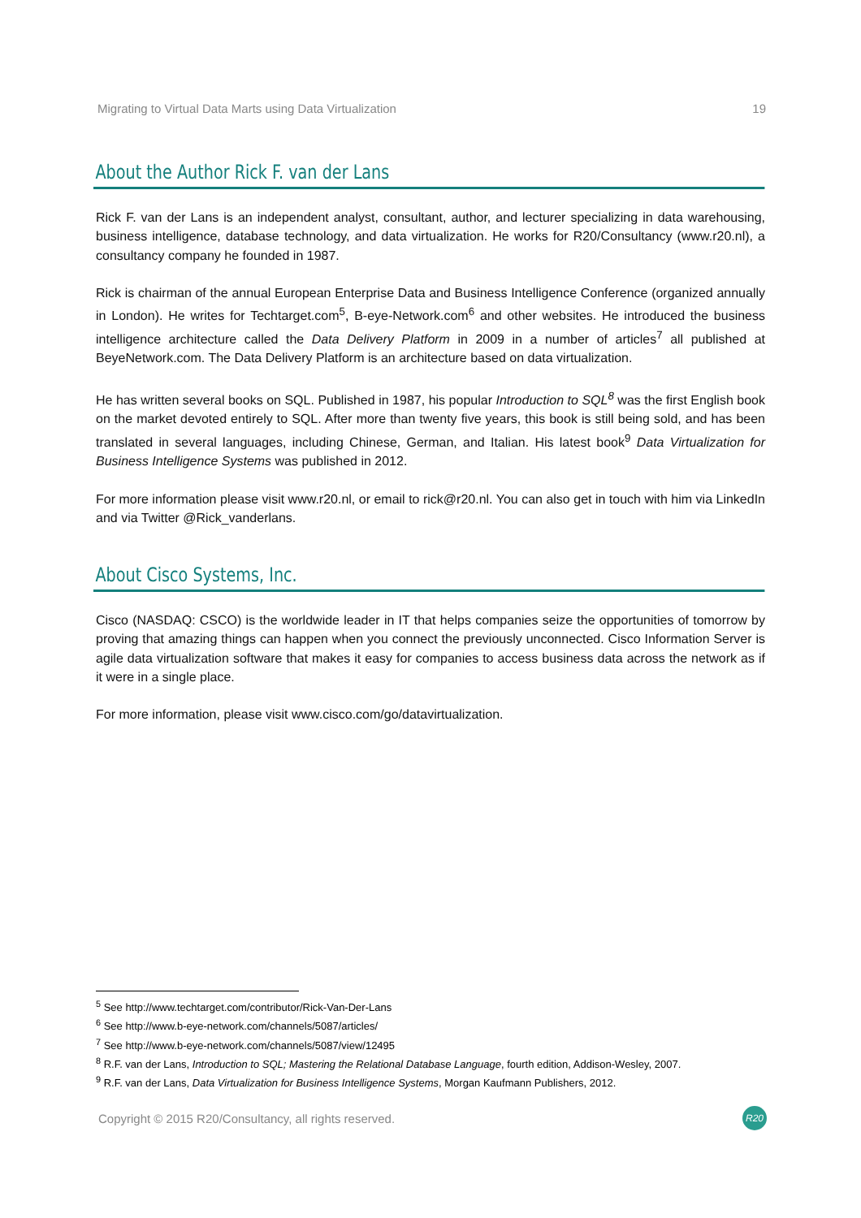Migrating to Virtual Data Marts using Data Virtualization 19
About the Author Rick F. van der Lans
Rick F. van der Lans is an independent analyst, consultant, author, and lecturer specializing in data warehousing, business intelligence, database technology, and data virtualization. He works for R20/Consultancy (www.r20.nl), a consultancy company he founded in 1987.
Rick is chairman of the annual European Enterprise Data and Business Intelligence Conference (organized annually in London). He writes for Techtarget.com<sup>5</sup>, B-eye-Network.com<sup>6</sup> and other websites. He introduced the business intelligence architecture called the Data Delivery Platform in 2009 in a number of articles<sup>7</sup> all published at BeyeNetwork.com. The Data Delivery Platform is an architecture based on data virtualization.
He has written several books on SQL. Published in 1987, his popular Introduction to SQL<sup>8</sup> was the first English book on the market devoted entirely to SQL. After more than twenty five years, this book is still being sold, and has been translated in several languages, including Chinese, German, and Italian. His latest book<sup>9</sup> Data Virtualization for Business Intelligence Systems was published in 2012.
For more information please visit www.r20.nl, or email to rick@r20.nl. You can also get in touch with him via LinkedIn and via Twitter @Rick_vanderlans.
About Cisco Systems, Inc.
Cisco (NASDAQ: CSCO) is the worldwide leader in IT that helps companies seize the opportunities of tomorrow by proving that amazing things can happen when you connect the previously unconnected. Cisco Information Server is agile data virtualization software that makes it easy for companies to access business data across the network as if it were in a single place.
For more information, please visit www.cisco.com/go/datavirtualization.
<sup>5</sup> See http://www.techtarget.com/contributor/Rick-Van-Der-Lans
<sup>6</sup> See http://www.b-eye-network.com/channels/5087/articles/
<sup>7</sup> See http://www.b-eye-network.com/channels/5087/view/12495
<sup>8</sup> R.F. van der Lans, Introduction to SQL; Mastering the Relational Database Language, fourth edition, Addison-Wesley, 2007.
<sup>9</sup> R.F. van der Lans, Data Virtualization for Business Intelligence Systems, Morgan Kaufmann Publishers, 2012.
Copyright © 2015 R20/Consultancy, all rights reserved. R20